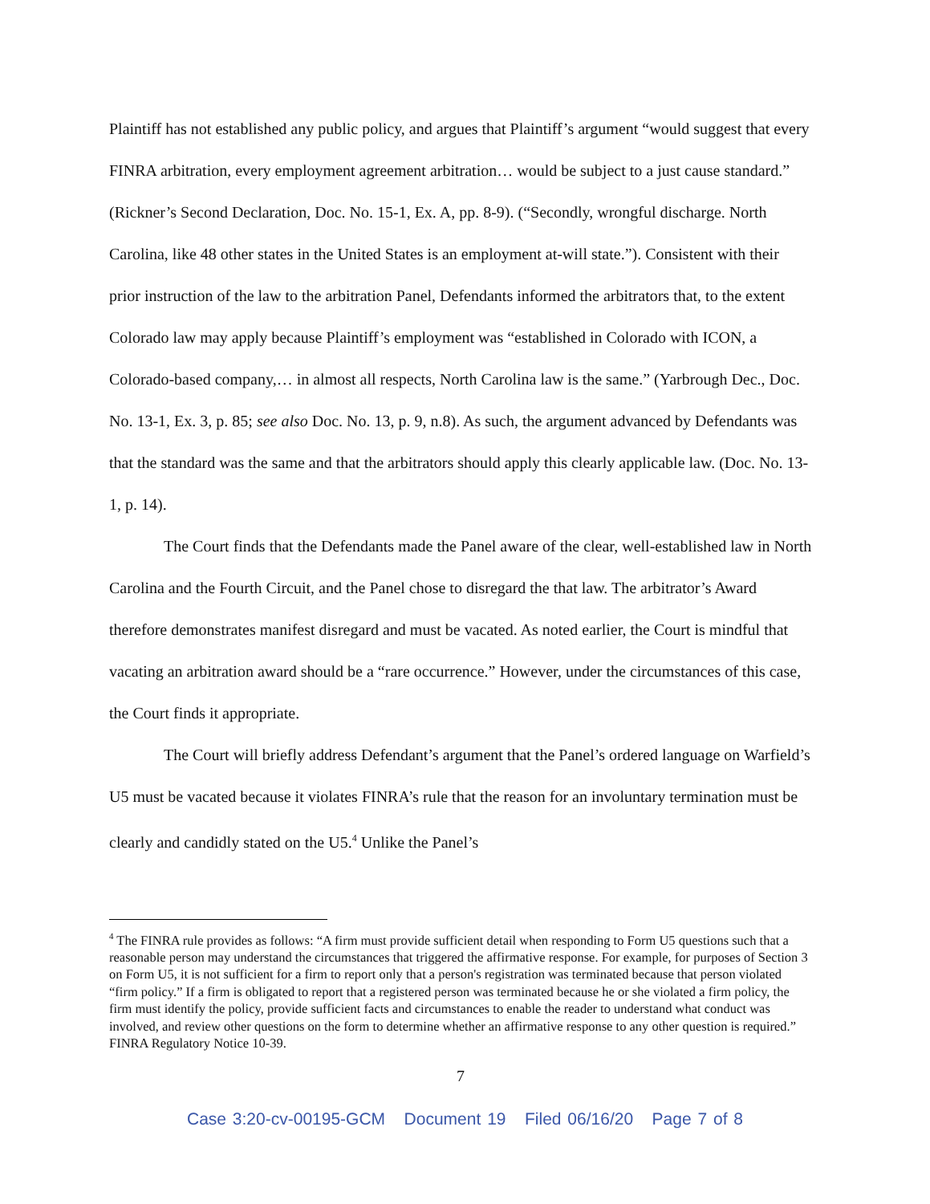Plaintiff has not established any public policy, and argues that Plaintiff’s argument “would suggest that every FINRA arbitration, every employment agreement arbitration… would be subject to a just cause standard.” (Rickner’s Second Declaration, Doc. No. 15-1, Ex. A, pp. 8-9). (“Secondly, wrongful discharge. North Carolina, like 48 other states in the United States is an employment at-will state.”). Consistent with their prior instruction of the law to the arbitration Panel, Defendants informed the arbitrators that, to the extent Colorado law may apply because Plaintiff’s employment was “established in Colorado with ICON, a Colorado-based company,… in almost all respects, North Carolina law is the same.” (Yarbrough Dec., Doc. No. 13-1, Ex. 3, p. 85; see also Doc. No. 13, p. 9, n.8). As such, the argument advanced by Defendants was that the standard was the same and that the arbitrators should apply this clearly applicable law. (Doc. No. 13-1, p. 14).
The Court finds that the Defendants made the Panel aware of the clear, well-established law in North Carolina and the Fourth Circuit, and the Panel chose to disregard the that law. The arbitrator’s Award therefore demonstrates manifest disregard and must be vacated. As noted earlier, the Court is mindful that vacating an arbitration award should be a “rare occurrence.” However, under the circumstances of this case, the Court finds it appropriate.
The Court will briefly address Defendant’s argument that the Panel’s ordered language on Warfield’s U5 must be vacated because it violates FINRA’s rule that the reason for an involuntary termination must be clearly and candidly stated on the U5.<sup>4</sup> Unlike the Panel’s
<sup>4</sup> The FINRA rule provides as follows: “A firm must provide sufficient detail when responding to Form U5 questions such that a reasonable person may understand the circumstances that triggered the affirmative response. For example, for purposes of Section 3 on Form U5, it is not sufficient for a firm to report only that a person's registration was terminated because that person violated “firm policy.” If a firm is obligated to report that a registered person was terminated because he or she violated a firm policy, the firm must identify the policy, provide sufficient facts and circumstances to enable the reader to understand what conduct was involved, and review other questions on the form to determine whether an affirmative response to any other question is required.”
FINRA Regulatory Notice 10-39.
7
Case 3:20-cv-00195-GCM Document 19 Filed 06/16/20 Page 7 of 8